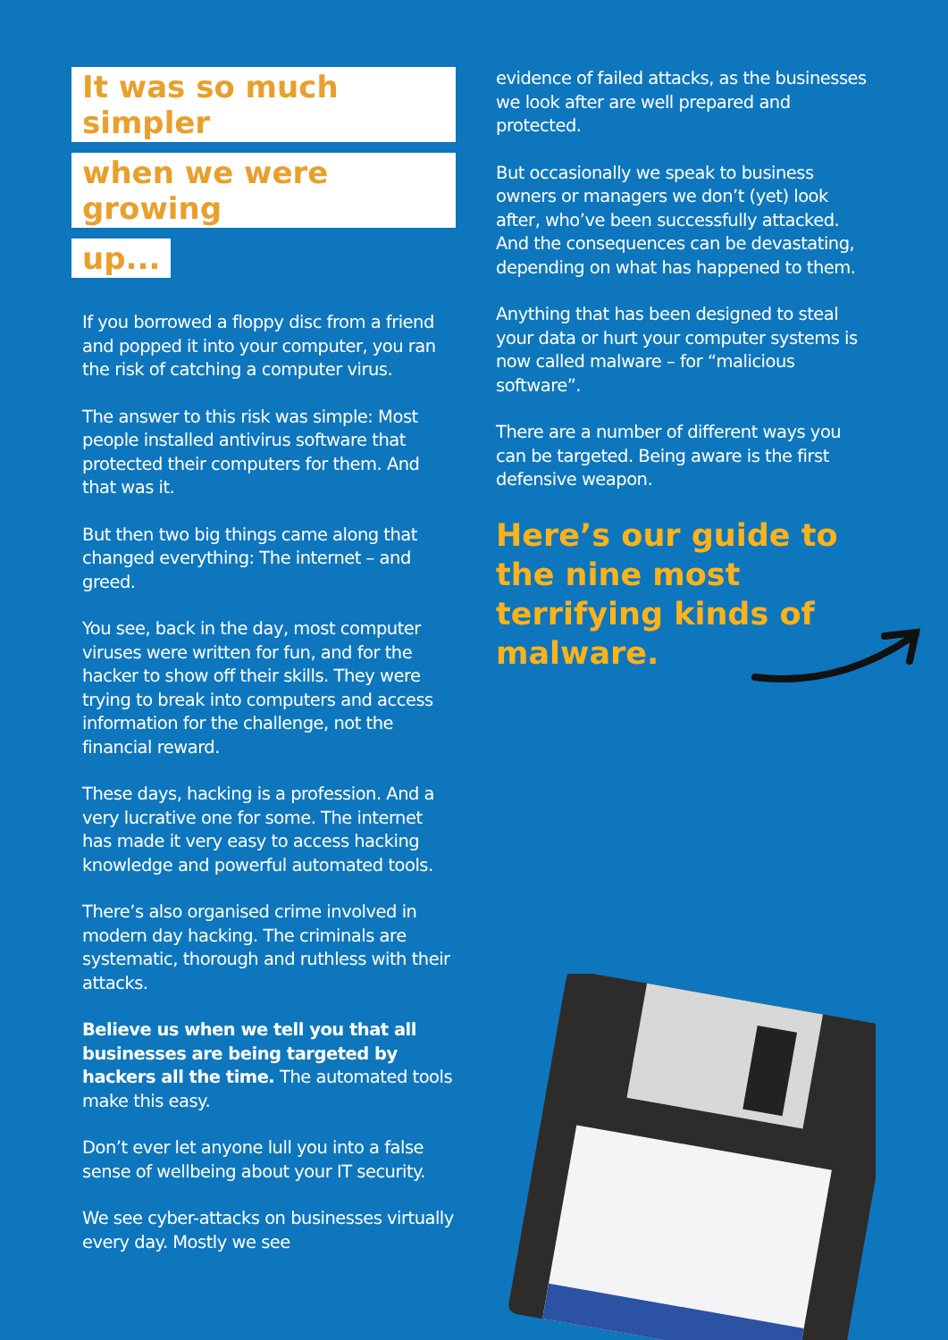It was so much simpler
when we were growing
up...
If you borrowed a floppy disc from a friend and popped it into your computer, you ran the risk of catching a computer virus.
The answer to this risk was simple: Most people installed antivirus software that protected their computers for them. And that was it.
But then two big things came along that changed everything: The internet – and greed.
You see, back in the day, most computer viruses were written for fun, and for the hacker to show off their skills. They were trying to break into computers and access information for the challenge, not the financial reward.
These days, hacking is a profession. And a very lucrative one for some. The internet has made it very easy to access hacking knowledge and powerful automated tools.
There’s also organised crime involved in modern day hacking. The criminals are systematic, thorough and ruthless with their attacks.
Believe us when we tell you that all businesses are being targeted by hackers all the time. The automated tools make this easy.
Don’t ever let anyone lull you into a false sense of wellbeing about your IT security.
We see cyber-attacks on businesses virtually every day. Mostly we see
evidence of failed attacks, as the businesses we look after are well prepared and protected.
But occasionally we speak to business owners or managers we don’t (yet) look after, who’ve been successfully attacked. And the consequences can be devastating, depending on what has happened to them.
Anything that has been designed to steal your data or hurt your computer systems is now called malware – for “malicious software”.
There are a number of different ways you can be targeted. Being aware is the first defensive weapon.
Here’s our guide to the nine most terrifying kinds of malware.